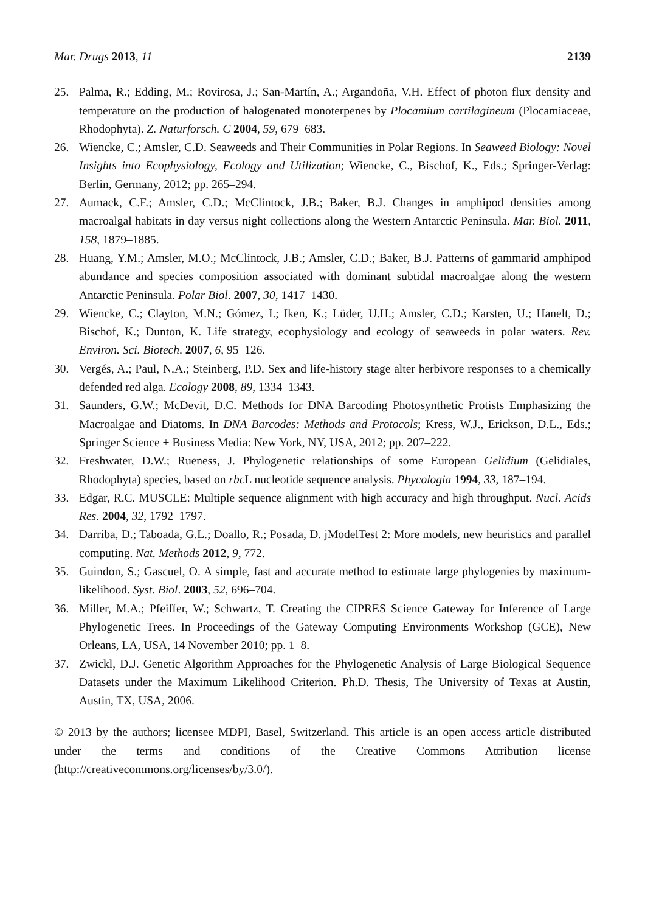Mar. Drugs 2013, 11 2139
25. Palma, R.; Edding, M.; Rovirosa, J.; San-Martín, A.; Argandoña, V.H. Effect of photon flux density and temperature on the production of halogenated monoterpenes by Plocamium cartilagineum (Plocamiaceae, Rhodophyta). Z. Naturforsch. C 2004, 59, 679–683.
26. Wiencke, C.; Amsler, C.D. Seaweeds and Their Communities in Polar Regions. In Seaweed Biology: Novel Insights into Ecophysiology, Ecology and Utilization; Wiencke, C., Bischof, K., Eds.; Springer-Verlag: Berlin, Germany, 2012; pp. 265–294.
27. Aumack, C.F.; Amsler, C.D.; McClintock, J.B.; Baker, B.J. Changes in amphipod densities among macroalgal habitats in day versus night collections along the Western Antarctic Peninsula. Mar. Biol. 2011, 158, 1879–1885.
28. Huang, Y.M.; Amsler, M.O.; McClintock, J.B.; Amsler, C.D.; Baker, B.J. Patterns of gammarid amphipod abundance and species composition associated with dominant subtidal macroalgae along the western Antarctic Peninsula. Polar Biol. 2007, 30, 1417–1430.
29. Wiencke, C.; Clayton, M.N.; Gómez, I.; Iken, K.; Lüder, U.H.; Amsler, C.D.; Karsten, U.; Hanelt, D.; Bischof, K.; Dunton, K. Life strategy, ecophysiology and ecology of seaweeds in polar waters. Rev. Environ. Sci. Biotech. 2007, 6, 95–126.
30. Vergés, A.; Paul, N.A.; Steinberg, P.D. Sex and life-history stage alter herbivore responses to a chemically defended red alga. Ecology 2008, 89, 1334–1343.
31. Saunders, G.W.; McDevit, D.C. Methods for DNA Barcoding Photosynthetic Protists Emphasizing the Macroalgae and Diatoms. In DNA Barcodes: Methods and Protocols; Kress, W.J., Erickson, D.L., Eds.; Springer Science + Business Media: New York, NY, USA, 2012; pp. 207–222.
32. Freshwater, D.W.; Rueness, J. Phylogenetic relationships of some European Gelidium (Gelidiales, Rhodophyta) species, based on rbc L nucleotide sequence analysis. Phycologia 1994, 33, 187–194.
33. Edgar, R.C. MUSCLE: Multiple sequence alignment with high accuracy and high throughput. Nucl. Acids Res. 2004, 32, 1792–1797.
34. Darriba, D.; Taboada, G.L.; Doallo, R.; Posada, D. jModelTest 2: More models, new heuristics and parallel computing. Nat. Methods 2012, 9, 772.
35. Guindon, S.; Gascuel, O. A simple, fast and accurate method to estimate large phylogenies by maximum-likelihood. Syst. Biol. 2003, 52, 696–704.
36. Miller, M.A.; Pfeiffer, W.; Schwartz, T. Creating the CIPRES Science Gateway for Inference of Large Phylogenetic Trees. In Proceedings of the Gateway Computing Environments Workshop (GCE), New Orleans, LA, USA, 14 November 2010; pp. 1–8.
37. Zwickl, D.J. Genetic Algorithm Approaches for the Phylogenetic Analysis of Large Biological Sequence Datasets under the Maximum Likelihood Criterion. Ph.D. Thesis, The University of Texas at Austin, Austin, TX, USA, 2006.
© 2013 by the authors; licensee MDPI, Basel, Switzerland. This article is an open access article distributed under the terms and conditions of the Creative Commons Attribution license (http://creativecommons.org/licenses/by/3.0/).